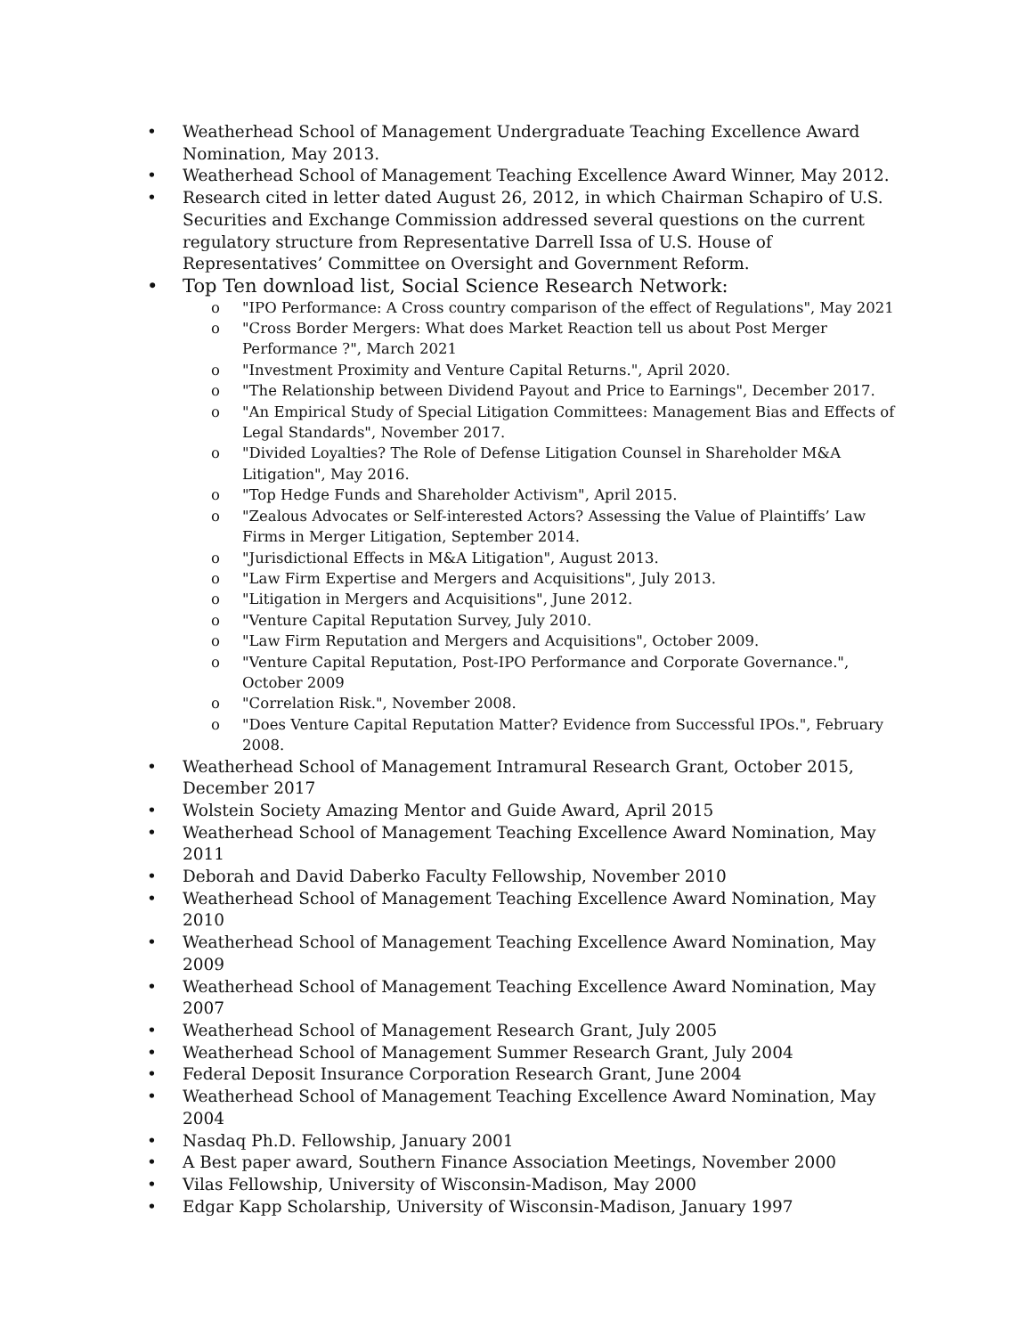• Weatherhead School of Management Undergraduate Teaching Excellence Award Nomination, May 2013.
• Weatherhead School of Management Teaching Excellence Award Winner, May 2012.
• Research cited in letter dated August 26, 2012, in which Chairman Schapiro of U.S. Securities and Exchange Commission addressed several questions on the current regulatory structure from Representative Darrell Issa of U.S. House of Representatives’ Committee on Oversight and Government Reform.
• Top Ten download list, Social Science Research Network:
o "IPO Performance: A Cross country comparison of the effect of Regulations", May 2021
o "Cross Border Mergers: What does Market Reaction tell us about Post Merger Performance ?", March 2021
o "Investment Proximity and Venture Capital Returns.", April 2020.
o "The Relationship between Dividend Payout and Price to Earnings", December 2017.
o "An Empirical Study of Special Litigation Committees: Management Bias and Effects of Legal Standards", November 2017.
o "Divided Loyalties? The Role of Defense Litigation Counsel in Shareholder M&A Litigation", May 2016.
o "Top Hedge Funds and Shareholder Activism", April 2015.
o "Zealous Advocates or Self-interested Actors? Assessing the Value of Plaintiffs’ Law Firms in Merger Litigation, September 2014.
o "Jurisdictional Effects in M&A Litigation", August 2013.
o "Law Firm Expertise and Mergers and Acquisitions", July 2013.
o "Litigation in Mergers and Acquisitions", June 2012.
o "Venture Capital Reputation Survey, July 2010.
o "Law Firm Reputation and Mergers and Acquisitions", October 2009.
o "Venture Capital Reputation, Post-IPO Performance and Corporate Governance.", October 2009
o "Correlation Risk.", November 2008.
o "Does Venture Capital Reputation Matter? Evidence from Successful IPOs.", February 2008.
• Weatherhead School of Management Intramural Research Grant, October 2015, December 2017
• Wolstein Society Amazing Mentor and Guide Award, April 2015
• Weatherhead School of Management Teaching Excellence Award Nomination, May 2011
• Deborah and David Daberko Faculty Fellowship, November 2010
• Weatherhead School of Management Teaching Excellence Award Nomination, May 2010
• Weatherhead School of Management Teaching Excellence Award Nomination, May 2009
• Weatherhead School of Management Teaching Excellence Award Nomination, May 2007
• Weatherhead School of Management Research Grant, July 2005
• Weatherhead School of Management Summer Research Grant, July 2004
• Federal Deposit Insurance Corporation Research Grant, June 2004
• Weatherhead School of Management Teaching Excellence Award Nomination, May 2004
• Nasdaq Ph.D. Fellowship, January 2001
• A Best paper award, Southern Finance Association Meetings, November 2000
• Vilas Fellowship, University of Wisconsin-Madison, May 2000
• Edgar Kapp Scholarship, University of Wisconsin-Madison, January 1997